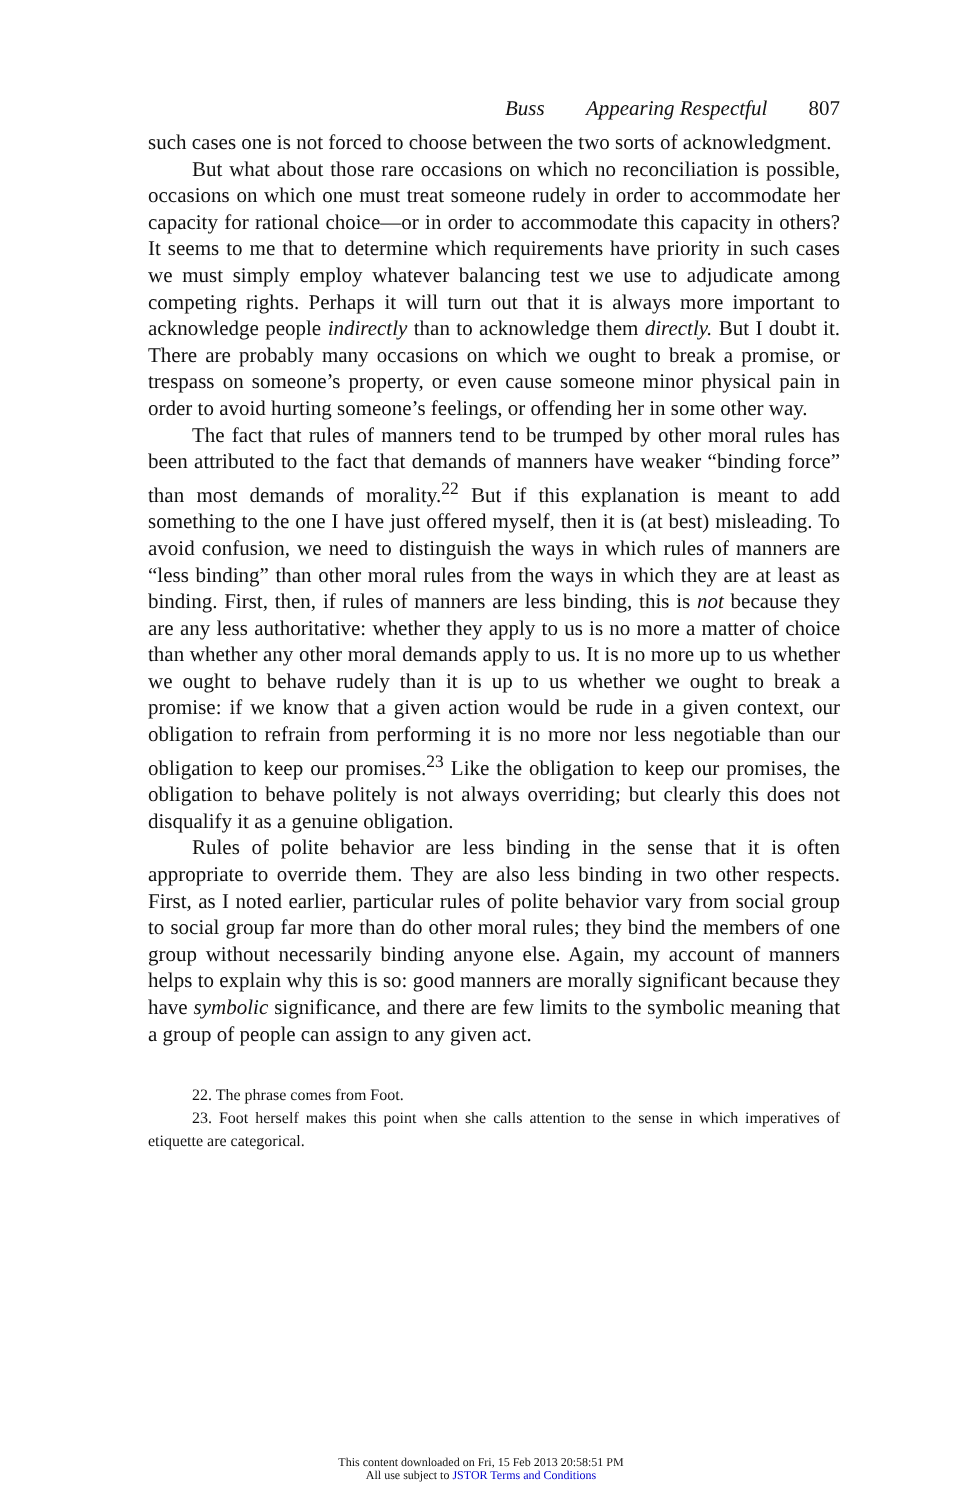Buss Appearing Respectful 807
such cases one is not forced to choose between the two sorts of acknowledgment.
But what about those rare occasions on which no reconciliation is possible, occasions on which one must treat someone rudely in order to accommodate her capacity for rational choice—or in order to accommodate this capacity in others? It seems to me that to determine which requirements have priority in such cases we must simply employ whatever balancing test we use to adjudicate among competing rights. Perhaps it will turn out that it is always more important to acknowledge people indirectly than to acknowledge them directly. But I doubt it. There are probably many occasions on which we ought to break a promise, or trespass on someone’s property, or even cause someone minor physical pain in order to avoid hurting someone’s feelings, or offending her in some other way.
The fact that rules of manners tend to be trumped by other moral rules has been attributed to the fact that demands of manners have weaker “binding force” than most demands of morality.<sup>22</sup> But if this explanation is meant to add something to the one I have just offered myself, then it is (at best) misleading. To avoid confusion, we need to distinguish the ways in which rules of manners are “less binding” than other moral rules from the ways in which they are at least as binding. First, then, if rules of manners are less binding, this is not because they are any less authoritative: whether they apply to us is no more a matter of choice than whether any other moral demands apply to us. It is no more up to us whether we ought to behave rudely than it is up to us whether we ought to break a promise: if we know that a given action would be rude in a given context, our obligation to refrain from performing it is no more nor less negotiable than our obligation to keep our promises.<sup>23</sup> Like the obligation to keep our promises, the obligation to behave politely is not always overriding; but clearly this does not disqualify it as a genuine obligation.
Rules of polite behavior are less binding in the sense that it is often appropriate to override them. They are also less binding in two other respects. First, as I noted earlier, particular rules of polite behavior vary from social group to social group far more than do other moral rules; they bind the members of one group without necessarily binding anyone else. Again, my account of manners helps to explain why this is so: good manners are morally significant because they have symbolic significance, and there are few limits to the symbolic meaning that a group of people can assign to any given act.
22. The phrase comes from Foot.
23. Foot herself makes this point when she calls attention to the sense in which imperatives of etiquette are categorical.
This content downloaded on Fri, 15 Feb 2013 20:58:51 PM
All use subject to JSTOR Terms and Conditions